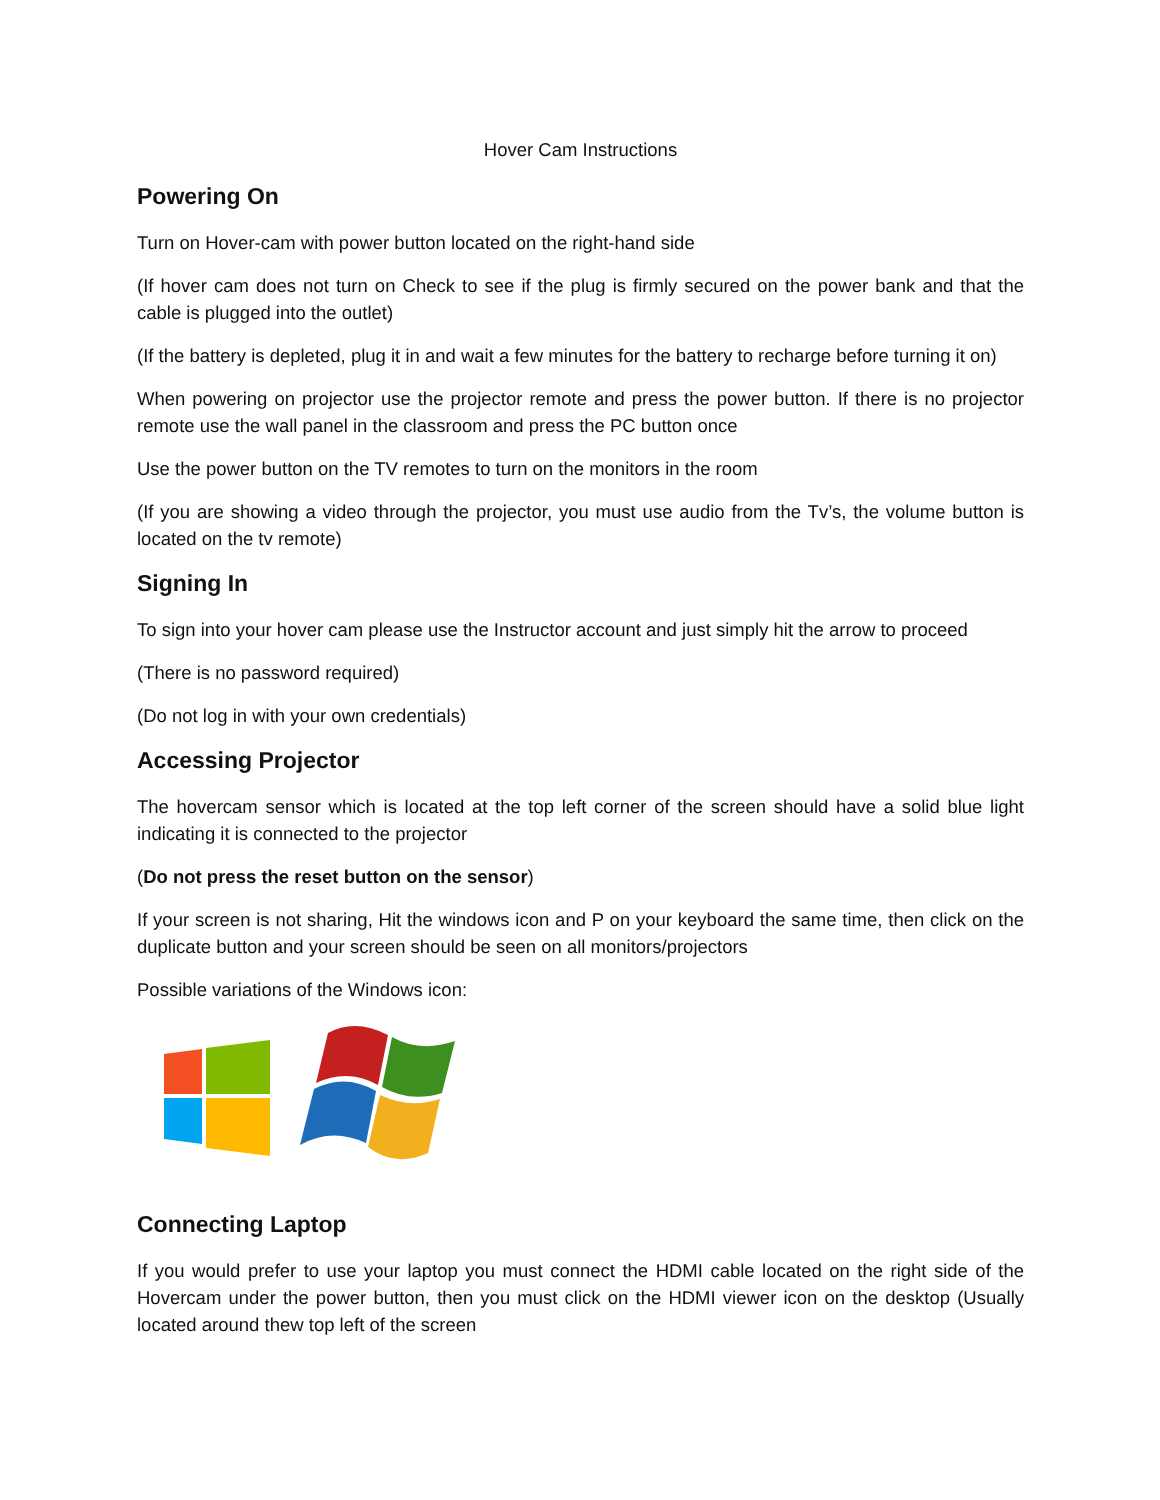Hover Cam Instructions
Powering On
Turn on Hover-cam with power button located on the right-hand side
(If hover cam does not turn on Check to see if the plug is firmly secured on the power bank and that the cable is plugged into the outlet)
(If the battery is depleted, plug it in and wait a few minutes for the battery to recharge before turning it on)
When powering on projector use the projector remote and press the power button. If there is no projector remote use the wall panel in the classroom and press the PC button once
Use the power button on the TV remotes to turn on the monitors in the room
(If you are showing a video through the projector, you must use audio from the Tv’s, the volume button is located on the tv remote)
Signing In
To sign into your hover cam please use the Instructor account and just simply hit the arrow to proceed
(There is no password required)
(Do not log in with your own credentials)
Accessing Projector
The hovercam sensor which is located at the top left corner of the screen should have a solid blue light indicating it is connected to the projector
(Do not press the reset button on the sensor)
If your screen is not sharing, Hit the windows icon and P on your keyboard the same time, then click on the duplicate button and your screen should be seen on all monitors/projectors
Possible variations of the Windows icon:
Connecting Laptop
If you would prefer to use your laptop you must connect the HDMI cable located on the right side of the Hovercam under the power button, then you must click on the HDMI viewer icon on the desktop (Usually located around thew top left of the screen